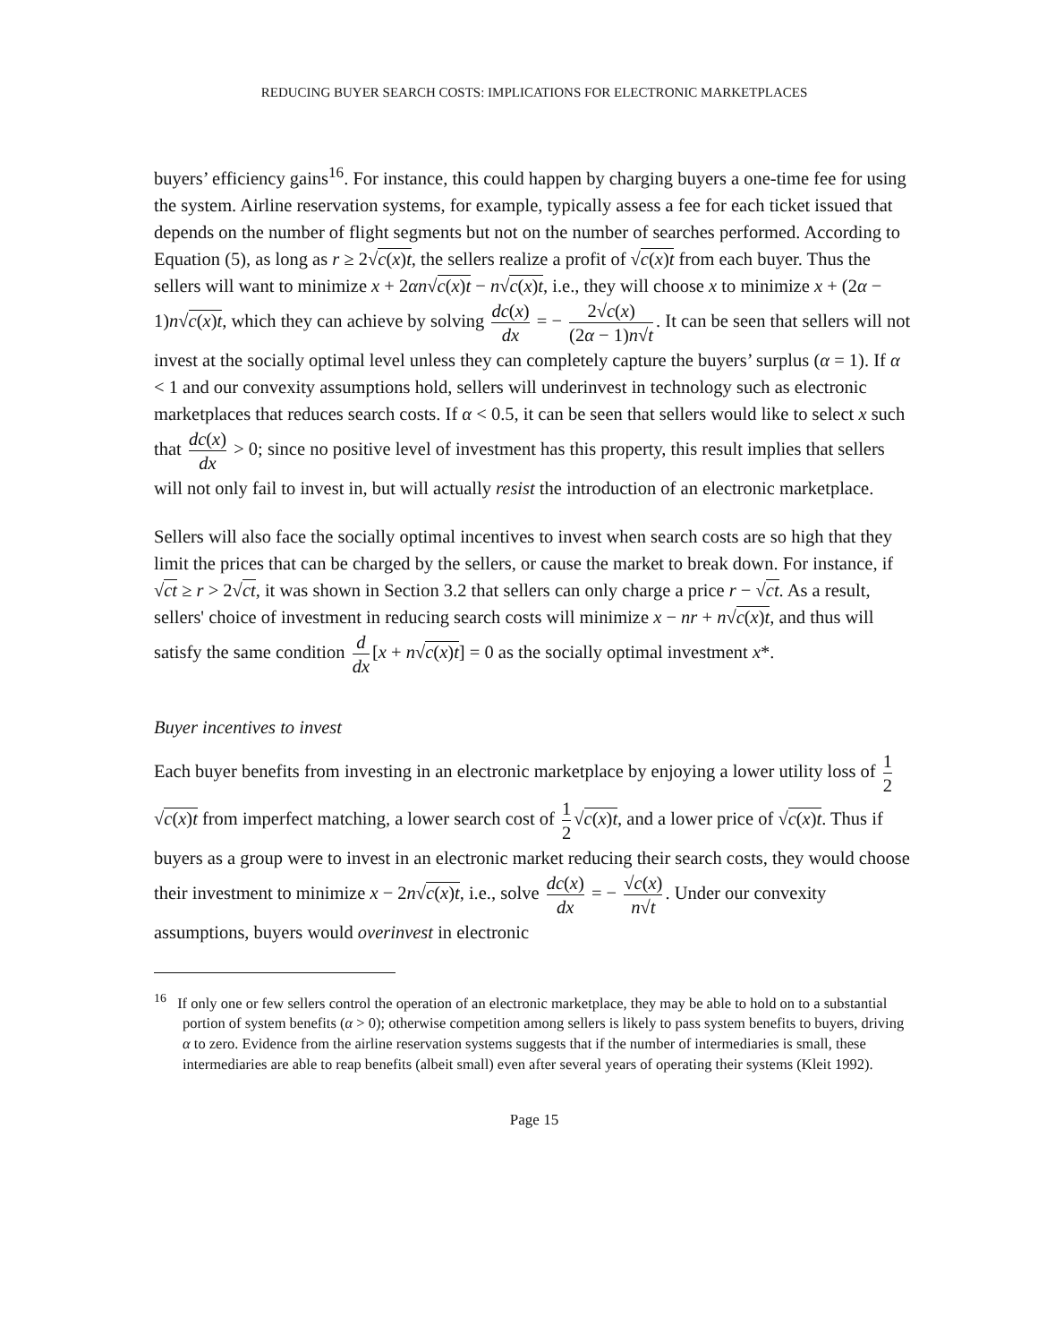REDUCING BUYER SEARCH COSTS: IMPLICATIONS FOR ELECTRONIC MARKETPLACES
buyers’ efficiency gains<sup>16</sup>. For instance, this could happen by charging buyers a one-time fee for using the system. Airline reservation systems, for example, typically assess a fee for each ticket issued that depends on the number of flight segments but not on the number of searches performed. According to Equation (5), as long as r ≥ 2√c(x)t, the sellers realize a profit of √c(x)t from each buyer. Thus the sellers will want to minimize x + 2αn√c(x)t − n√c(x)t, i.e., they will choose x to minimize x + (2α − 1)n√c(x)t, which they can achieve by solving dc(x) dx = − 2√c(x) (2α − 1)n√t. It can be seen that sellers will not invest at the socially optimal level unless they can completely capture the buyers’ surplus (α = 1). If α < 1 and our convexity assumptions hold, sellers will underinvest in technology such as electronic marketplaces that reduces search costs. If α < 0.5, it can be seen that sellers would like to select x such that dc(x) dx > 0; since no positive level of investment has this property, this result implies that sellers will not only fail to invest in, but will actually resist the introduction of an electronic marketplace.
Sellers will also face the socially optimal incentives to invest when search costs are so high that they limit the prices that can be charged by the sellers, or cause the market to break down. For instance, if √ct ≥ r > 2√ct, it was shown in Section 3.2 that sellers can only charge a price r − √ct. As a result, sellers' choice of investment in reducing search costs will minimize x − nr + n√c(x)t, and thus will satisfy the same condition d dx [x + n√c(x)t] = 0 as the socially optimal investment x*.
Buyer incentives to invest
Each buyer benefits from investing in an electronic marketplace by enjoying a lower utility loss of 1 2 √c(x)t from imperfect matching, a lower search cost of 1 2 √c(x)t, and a lower price of √c(x)t. Thus if buyers as a group were to invest in an electronic market reducing their search costs, they would choose their investment to minimize x − 2n√c(x)t, i.e., solve dc(x) dx = − √c(x) n√t. Under our convexity assumptions, buyers would overinvest in electronic
<sup>16</sup> If only one or few sellers control the operation of an electronic marketplace, they may be able to hold on to a substantial portion of system benefits (α > 0); otherwise competition among sellers is likely to pass system benefits to buyers, driving α to zero. Evidence from the airline reservation systems suggests that if the number of intermediaries is small, these intermediaries are able to reap benefits (albeit small) even after several years of operating their systems (Kleit 1992).
Page 15